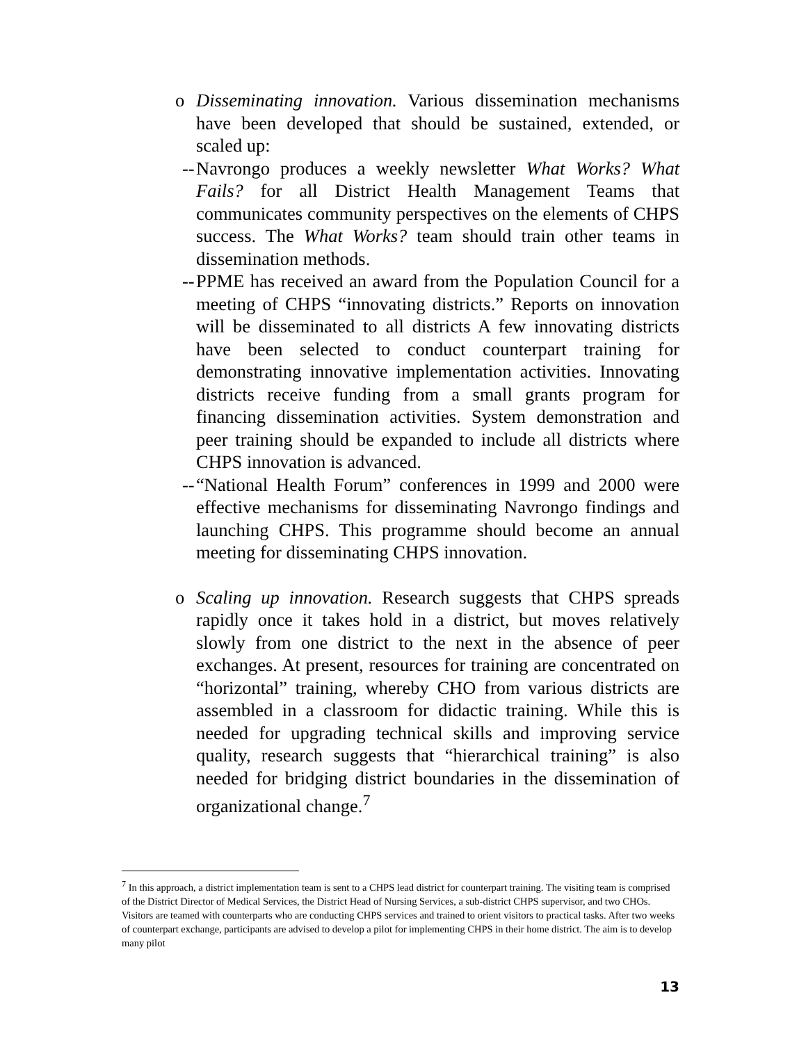o Disseminating innovation. Various dissemination mechanisms have been developed that should be sustained, extended, or scaled up:
-- Navrongo produces a weekly newsletter What Works? What Fails? for all District Health Management Teams that communicates community perspectives on the elements of CHPS success. The What Works? team should train other teams in dissemination methods.
-- PPME has received an award from the Population Council for a meeting of CHPS “innovating districts.” Reports on innovation will be disseminated to all districts A few innovating districts have been selected to conduct counterpart training for demonstrating innovative implementation activities. Innovating districts receive funding from a small grants program for financing dissemination activities. System demonstration and peer training should be expanded to include all districts where CHPS innovation is advanced.
-- “National Health Forum” conferences in 1999 and 2000 were effective mechanisms for disseminating Navrongo findings and launching CHPS. This programme should become an annual meeting for disseminating CHPS innovation.
o Scaling up innovation. Research suggests that CHPS spreads rapidly once it takes hold in a district, but moves relatively slowly from one district to the next in the absence of peer exchanges. At present, resources for training are concentrated on “horizontal” training, whereby CHO from various districts are assembled in a classroom for didactic training. While this is needed for upgrading technical skills and improving service quality, research suggests that “hierarchical training” is also needed for bridging district boundaries in the dissemination of organizational change.<sup>7</sup>
<sup>7</sup> In this approach, a district implementation team is sent to a CHPS lead district for counterpart training. The visiting team is comprised of the District Director of Medical Services, the District Head of Nursing Services, a sub-district CHPS supervisor, and two CHOs. Visitors are teamed with counterparts who are conducting CHPS services and trained to orient visitors to practical tasks. After two weeks of counterpart exchange, participants are advised to develop a pilot for implementing CHPS in their home district. The aim is to develop many pilot
13